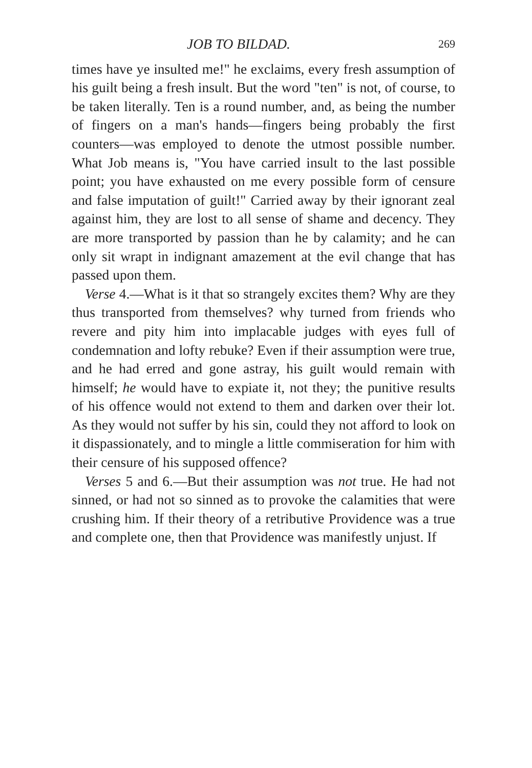JOB TO BILDAD. 269
times have ye insulted me!" he exclaims, every fresh assumption of his guilt being a fresh insult. But the word "ten" is not, of course, to be taken literally. Ten is a round number, and, as being the number of fingers on a man's hands—fingers being probably the first counters—was employed to denote the utmost possible number. What Job means is, "You have carried insult to the last possible point; you have exhausted on me every possible form of censure and false imputation of guilt!" Carried away by their ignorant zeal against him, they are lost to all sense of shame and decency. They are more transported by passion than he by calamity; and he can only sit wrapt in indignant amazement at the evil change that has passed upon them.
Verse 4.—What is it that so strangely excites them? Why are they thus transported from themselves? why turned from friends who revere and pity him into implacable judges with eyes full of condemnation and lofty rebuke? Even if their assumption were true, and he had erred and gone astray, his guilt would remain with himself; he would have to expiate it, not they; the punitive results of his offence would not extend to them and darken over their lot. As they would not suffer by his sin, could they not afford to look on it dispassionately, and to mingle a little commiseration for him with their censure of his supposed offence?
Verses 5 and 6.—But their assumption was not true. He had not sinned, or had not so sinned as to provoke the calamities that were crushing him. If their theory of a retributive Providence was a true and complete one, then that Providence was manifestly unjust. If